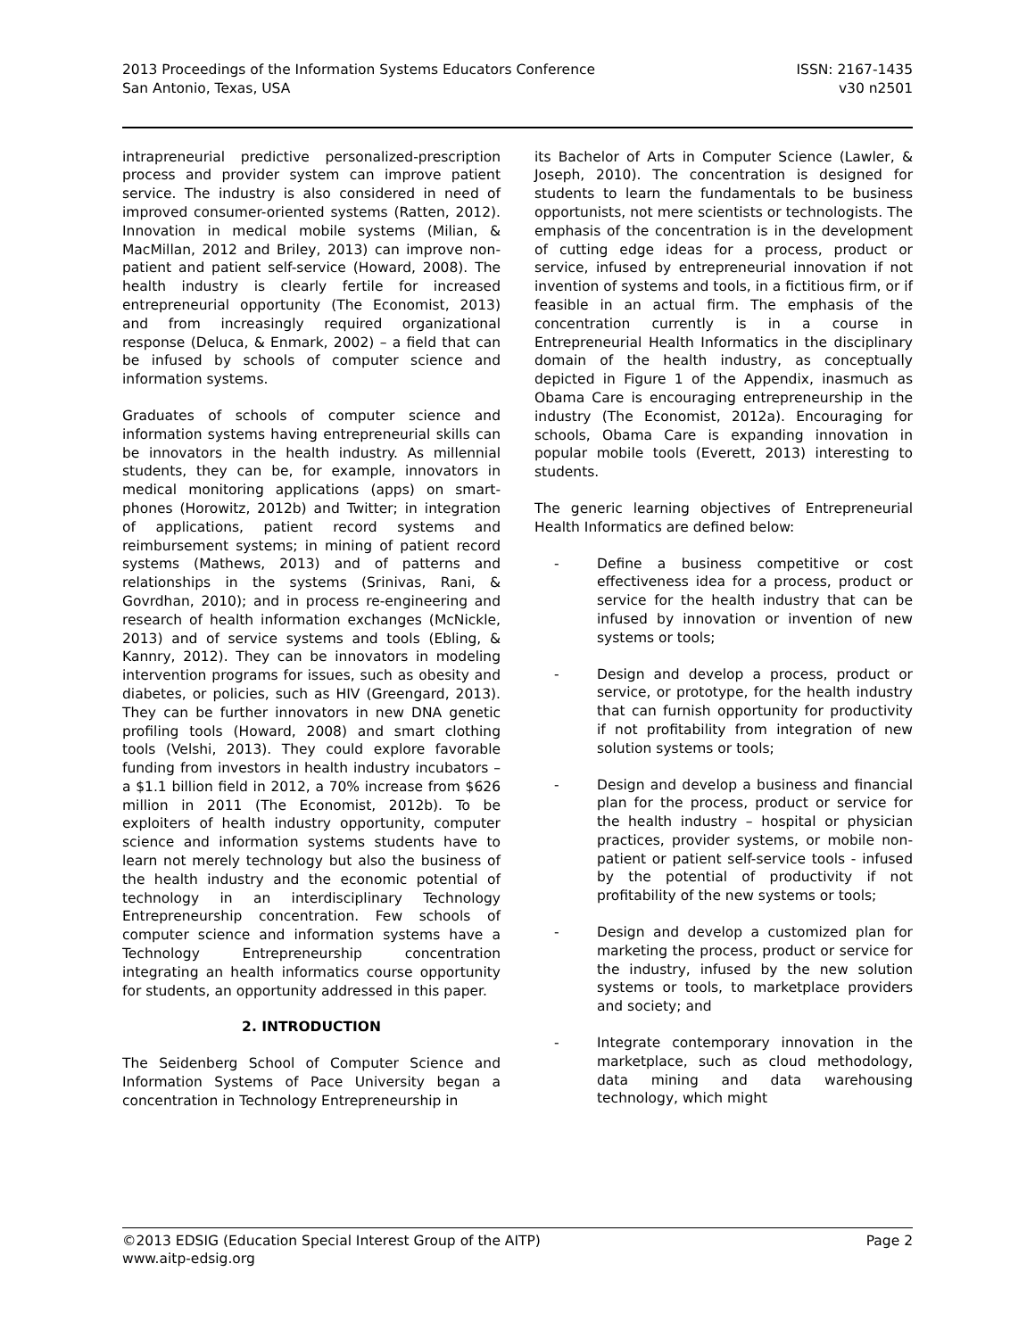2013 Proceedings of the Information Systems Educators Conference
San Antonio, Texas, USA
ISSN: 2167-1435
v30 n2501
intrapreneurial predictive personalized-prescription process and provider system can improve patient service. The industry is also considered in need of improved consumer-oriented systems (Ratten, 2012). Innovation in medical mobile systems (Milian, & MacMillan, 2012 and Briley, 2013) can improve non-patient and patient self-service (Howard, 2008). The health industry is clearly fertile for increased entrepreneurial opportunity (The Economist, 2013) and from increasingly required organizational response (Deluca, & Enmark, 2002) – a field that can be infused by schools of computer science and information systems.
Graduates of schools of computer science and information systems having entrepreneurial skills can be innovators in the health industry. As millennial students, they can be, for example, innovators in medical monitoring applications (apps) on smart-phones (Horowitz, 2012b) and Twitter; in integration of applications, patient record systems and reimbursement systems; in mining of patient record systems (Mathews, 2013) and of patterns and relationships in the systems (Srinivas, Rani, & Govrdhan, 2010); and in process re-engineering and research of health information exchanges (McNickle, 2013) and of service systems and tools (Ebling, & Kannry, 2012). They can be innovators in modeling intervention programs for issues, such as obesity and diabetes, or policies, such as HIV (Greengard, 2013). They can be further innovators in new DNA genetic profiling tools (Howard, 2008) and smart clothing tools (Velshi, 2013). They could explore favorable funding from investors in health industry incubators – a $1.1 billion field in 2012, a 70% increase from $626 million in 2011 (The Economist, 2012b). To be exploiters of health industry opportunity, computer science and information systems students have to learn not merely technology but also the business of the health industry and the economic potential of technology in an interdisciplinary Technology Entrepreneurship concentration. Few schools of computer science and information systems have a Technology Entrepreneurship concentration integrating an health informatics course opportunity for students, an opportunity addressed in this paper.
2. INTRODUCTION
The Seidenberg School of Computer Science and Information Systems of Pace University began a concentration in Technology Entrepreneurship in
its Bachelor of Arts in Computer Science (Lawler, & Joseph, 2010). The concentration is designed for students to learn the fundamentals to be business opportunists, not mere scientists or technologists. The emphasis of the concentration is in the development of cutting edge ideas for a process, product or service, infused by entrepreneurial innovation if not invention of systems and tools, in a fictitious firm, or if feasible in an actual firm. The emphasis of the concentration currently is in a course in Entrepreneurial Health Informatics in the disciplinary domain of the health industry, as conceptually depicted in Figure 1 of the Appendix, inasmuch as Obama Care is encouraging entrepreneurship in the industry (The Economist, 2012a). Encouraging for schools, Obama Care is expanding innovation in popular mobile tools (Everett, 2013) interesting to students.
The generic learning objectives of Entrepreneurial Health Informatics are defined below:
- Define a business competitive or cost effectiveness idea for a process, product or service for the health industry that can be infused by innovation or invention of new systems or tools;
- Design and develop a process, product or service, or prototype, for the health industry that can furnish opportunity for productivity if not profitability from integration of new solution systems or tools;
- Design and develop a business and financial plan for the process, product or service for the health industry – hospital or physician practices, provider systems, or mobile non-patient or patient self-service tools - infused by the potential of productivity if not profitability of the new systems or tools;
- Design and develop a customized plan for marketing the process, product or service for the industry, infused by the new solution systems or tools, to marketplace providers and society; and
- Integrate contemporary innovation in the marketplace, such as cloud methodology, data mining and data warehousing technology, which might
©2013 EDSIG (Education Special Interest Group of the AITP)
www.aitp-edsig.org
Page 2